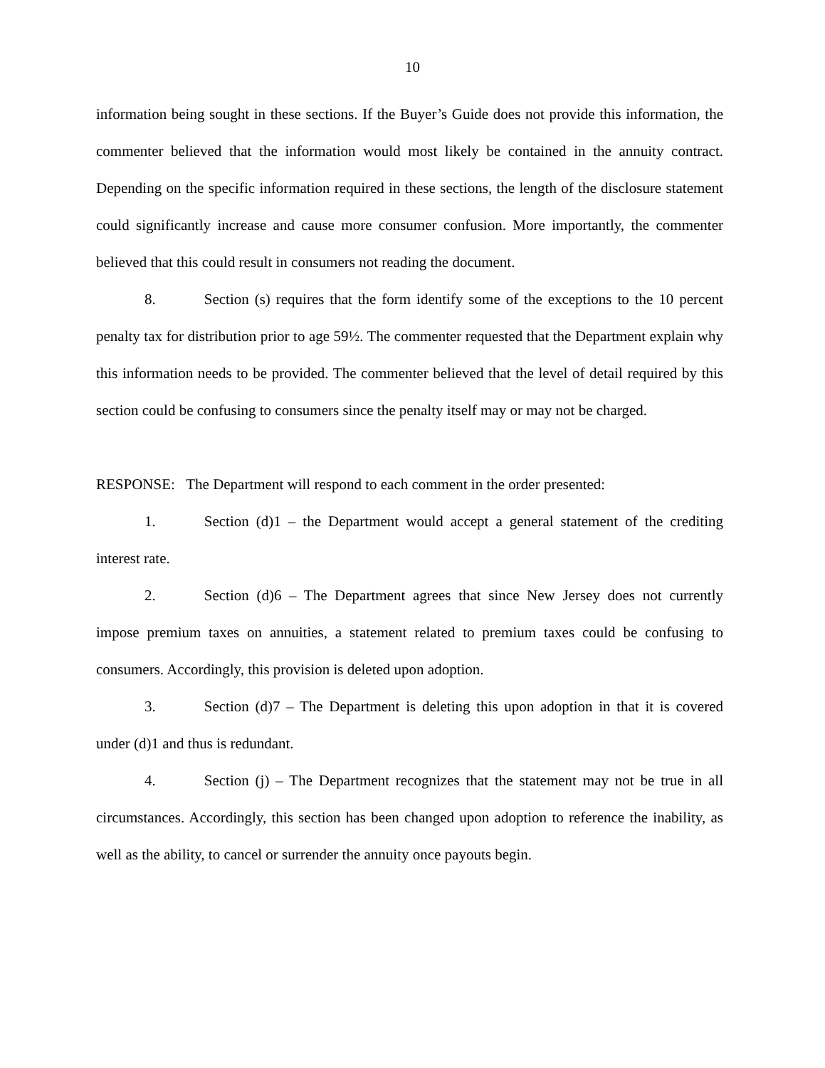10
information being sought in these sections. If the Buyer’s Guide does not provide this information, the commenter believed that the information would most likely be contained in the annuity contract. Depending on the specific information required in these sections, the length of the disclosure statement could significantly increase and cause more consumer confusion. More importantly, the commenter believed that this could result in consumers not reading the document.
8. Section (s) requires that the form identify some of the exceptions to the 10 percent penalty tax for distribution prior to age 59½. The commenter requested that the Department explain why this information needs to be provided. The commenter believed that the level of detail required by this section could be confusing to consumers since the penalty itself may or may not be charged.
RESPONSE: The Department will respond to each comment in the order presented:
1. Section (d)1 – the Department would accept a general statement of the crediting interest rate.
2. Section (d)6 – The Department agrees that since New Jersey does not currently impose premium taxes on annuities, a statement related to premium taxes could be confusing to consumers. Accordingly, this provision is deleted upon adoption.
3. Section (d)7 – The Department is deleting this upon adoption in that it is covered under (d)1 and thus is redundant.
4. Section (j) – The Department recognizes that the statement may not be true in all circumstances. Accordingly, this section has been changed upon adoption to reference the inability, as well as the ability, to cancel or surrender the annuity once payouts begin.